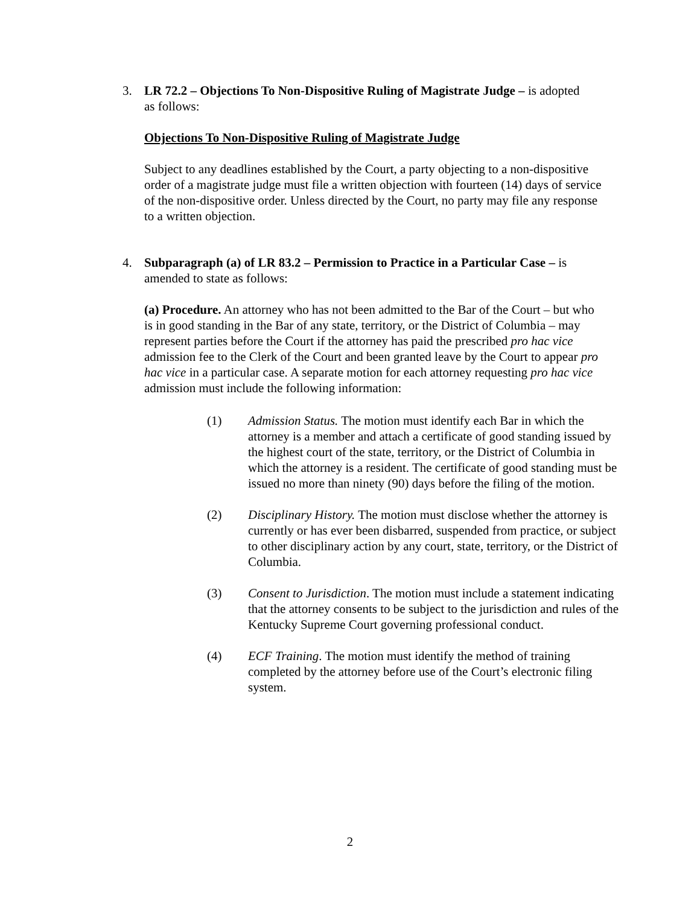3. LR 72.2 – Objections To Non-Dispositive Ruling of Magistrate Judge – is adopted
as follows:
Objections To Non-Dispositive Ruling of Magistrate Judge
Subject to any deadlines established by the Court, a party objecting to a non-dispositive order of a magistrate judge must file a written objection with fourteen (14) days of service of the non-dispositive order. Unless directed by the Court, no party may file any response to a written objection.
4. Subparagraph (a) of LR 83.2 – Permission to Practice in a Particular Case – is
amended to state as follows:
(a) Procedure. An attorney who has not been admitted to the Bar of the Court – but who is in good standing in the Bar of any state, territory, or the District of Columbia – may represent parties before the Court if the attorney has paid the prescribed pro hac vice admission fee to the Clerk of the Court and been granted leave by the Court to appear pro hac vice in a particular case. A separate motion for each attorney requesting pro hac vice admission must include the following information:
(1) Admission Status. The motion must identify each Bar in which the attorney is a member and attach a certificate of good standing issued by the highest court of the state, territory, or the District of Columbia in which the attorney is a resident. The certificate of good standing must be issued no more than ninety (90) days before the filing of the motion.
(2) Disciplinary History. The motion must disclose whether the attorney is currently or has ever been disbarred, suspended from practice, or subject to other disciplinary action by any court, state, territory, or the District of Columbia.
(3) Consent to Jurisdiction. The motion must include a statement indicating that the attorney consents to be subject to the jurisdiction and rules of the Kentucky Supreme Court governing professional conduct.
(4) ECF Training. The motion must identify the method of training completed by the attorney before use of the Court’s electronic filing system.
2